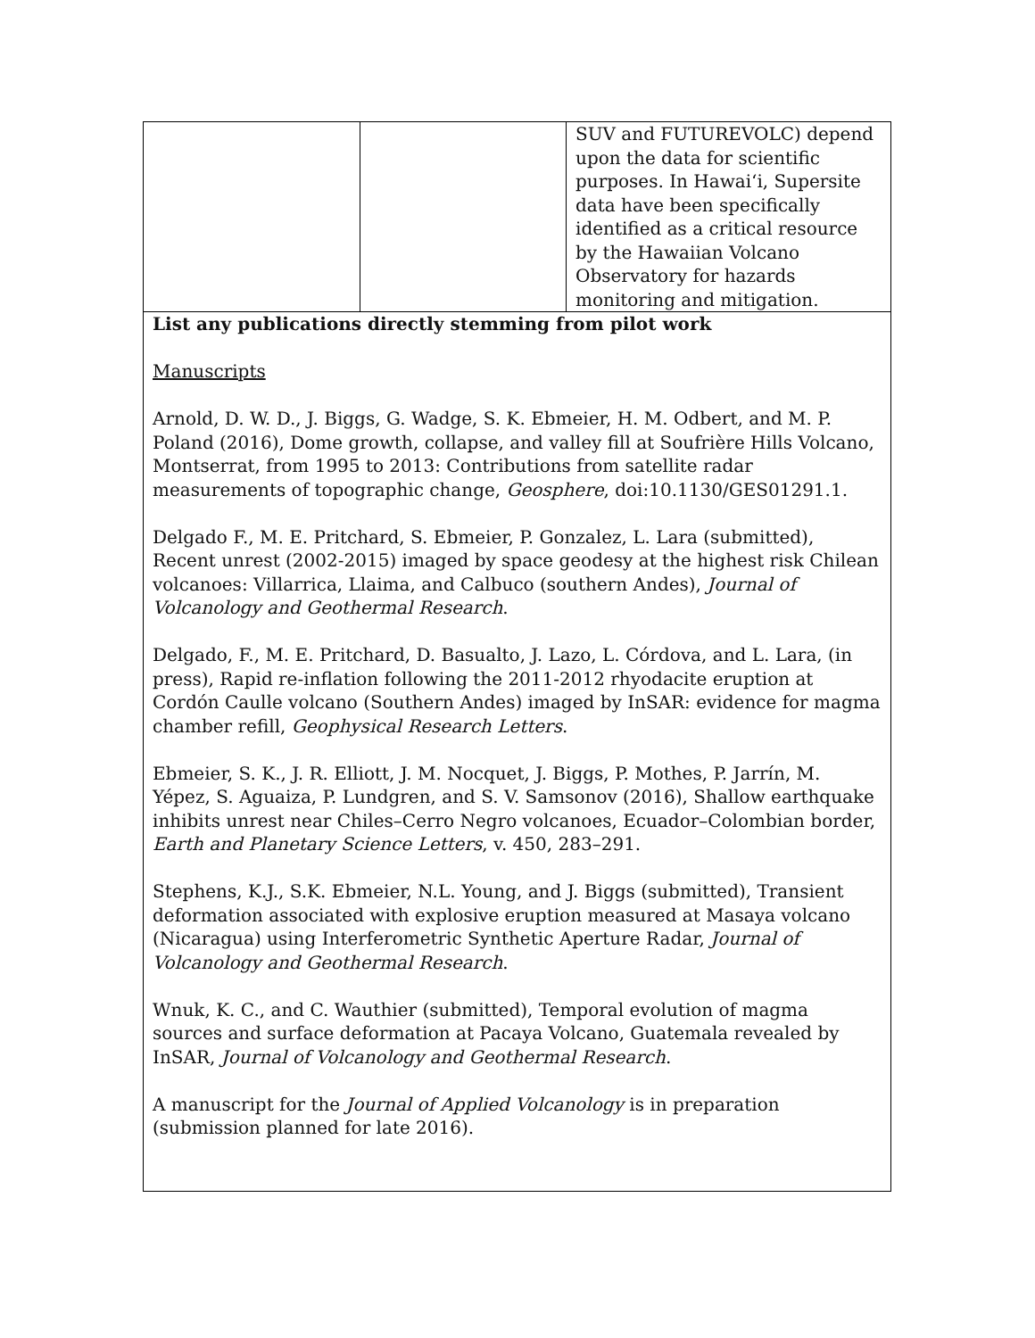| | | SUV and FUTUREVOLC) depend upon the data for scientific purposes. In Hawaiʻi, Supersite data have been specifically identified as a critical resource by the Hawaiian Volcano Observatory for hazards monitoring and mitigation. |
| List any publications directly stemming from pilot work Manuscripts Arnold, D. W. D., J. Biggs, G. Wadge, S. K. Ebmeier, H. M. Odbert, and M. P. Poland (2016), Dome growth, collapse, and valley fill at Soufrière Hills Volcano, Montserrat, from 1995 to 2013: Contributions from satellite radar measurements of topographic change, Geosphere , doi:10.1130/GES01291.1. Delgado F., M. E. Pritchard, S. Ebmeier, P. Gonzalez, L. Lara (submitted), Recent unrest (2002-2015) imaged by space geodesy at the highest risk Chilean volcanoes: Villarrica, Llaima, and Calbuco (southern Andes), Journal of Volcanology and Geothermal Research . Delgado, F., M. E. Pritchard, D. Basualto, J. Lazo, L. Córdova, and L. Lara, (in press), Rapid re-inflation following the 2011-2012 rhyodacite eruption at Cordón Caulle volcano (Southern Andes) imaged by InSAR: evidence for magma chamber refill, Geophysical Research Letters . Ebmeier, S. K., J. R. Elliott, J. M. Nocquet, J. Biggs, P. Mothes, P. Jarrín, M. Yépez, S. Aguaiza, P. Lundgren, and S. V. Samsonov (2016), Shallow earthquake inhibits unrest near Chiles–Cerro Negro volcanoes, Ecuador–Colombian border, Earth and Planetary Science Letters , v. 450, 283–291. Stephens, K.J., S.K. Ebmeier, N.L. Young, and J. Biggs (submitted), Transient deformation associated with explosive eruption measured at Masaya volcano (Nicaragua) using Interferometric Synthetic Aperture Radar, Journal of Volcanology and Geothermal Research . Wnuk, K. C., and C. Wauthier (submitted), Temporal evolution of magma sources and surface deformation at Pacaya Volcano, Guatemala revealed by InSAR, Journal of Volcanology and Geothermal Research . A manuscript for the Journal of Applied Volcanology is in preparation (submission planned for late 2016). | | |